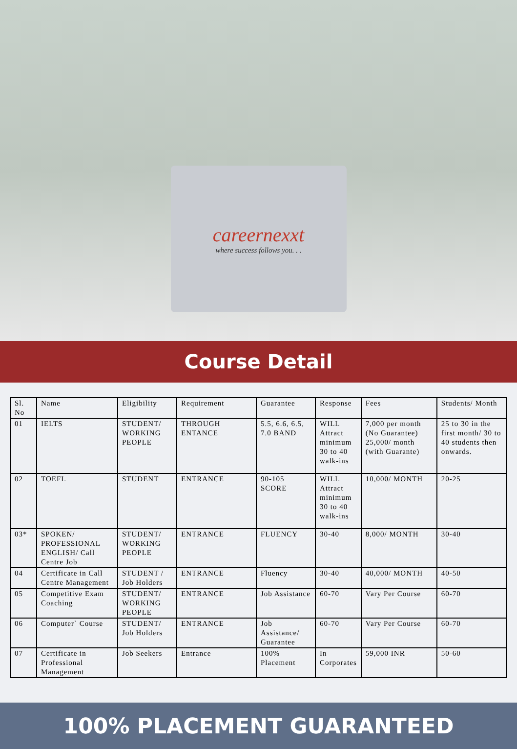careernexxt
where success follows you. . .
Course Detail
| Sl. No | Name | Eligibility | Requirement | Guarantee | Response | Fees | Students/ Month |
| 01 | IELTS | STUDENT/ WORKING PEOPLE | THROUGH ENTANCE | 5.5, 6.6, 6.5, 7.0 BAND | WILL Attract minimum 30 to 40 walk-ins | 7,000 per month (No Guarantee) 25,000/ month (with Guarante) | 25 to 30 in the first month/ 30 to 40 students then onwards. |
| 02 | TOEFL | STUDENT | ENTRANCE | 90-105 SCORE | WILL Attract minimum 30 to 40 walk-ins | 10,000/ MONTH | 20-25 |
| 03* | SPOKEN/ PROFESSIONAL ENGLISH/ Call Centre Job | STUDENT/ WORKING PEOPLE | ENTRANCE | FLUENCY | 30-40 | 8,000/ MONTH | 30-40 |
| 04 | Certificate in Call Centre Management | STUDENT / Job Holders | ENTRANCE | Fluency | 30-40 | 40,000/ MONTH | 40-50 |
| 05 | Competitive Exam Coaching | STUDENT/ WORKING PEOPLE | ENTRANCE | Job Assistance | 60-70 | Vary Per Course | 60-70 |
| 06 | Computer` Course | STUDENT/ Job Holders | ENTRANCE | Job Assistance/ Guarantee | 60-70 | Vary Per Course | 60-70 |
| 07 | Certificate in Professional Management | Job Seekers | Entrance | 100% Placement | In Corporates | 59,000 INR | 50-60 |
100% PLACEMENT GUARANTEED